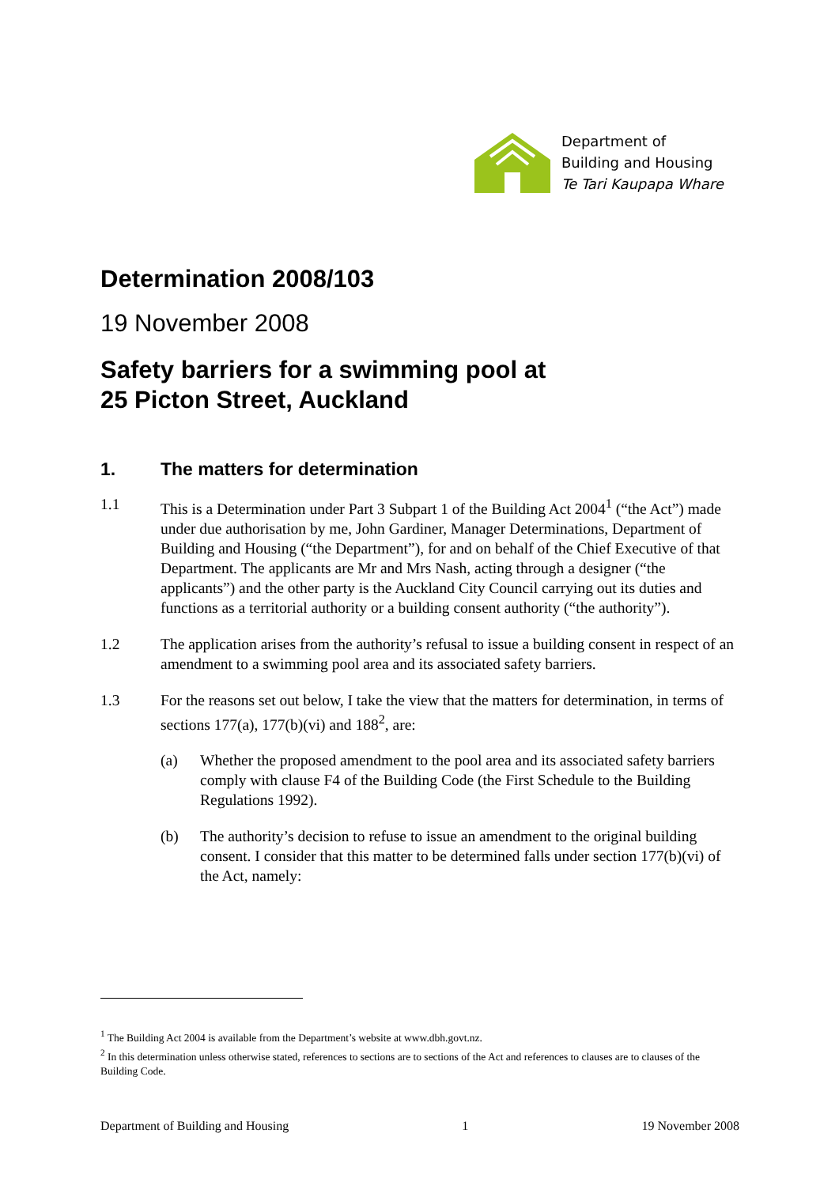Department of
Building and Housing
Te Tari Kaupapa Whare
Determination 2008/103
19 November 2008
Safety barriers for a swimming pool at
25 Picton Street, Auckland
1. The matters for determination
1.1 This is a Determination under Part 3 Subpart 1 of the Building Act 2004<sup>1</sup> (“the Act”) made under due authorisation by me, John Gardiner, Manager Determinations, Department of Building and Housing (“the Department”), for and on behalf of the Chief Executive of that Department. The applicants are Mr and Mrs Nash, acting through a designer (“the applicants”) and the other party is the Auckland City Council carrying out its duties and functions as a territorial authority or a building consent authority (“the authority”).
1.2 The application arises from the authority’s refusal to issue a building consent in respect of an amendment to a swimming pool area and its associated safety barriers.
1.3 For the reasons set out below, I take the view that the matters for determination, in terms of sections 177(a), 177(b)(vi) and 188<sup>2</sup>, are:
(a) Whether the proposed amendment to the pool area and its associated safety barriers comply with clause F4 of the Building Code (the First Schedule to the Building Regulations 1992).
(b) The authority’s decision to refuse to issue an amendment to the original building consent. I consider that this matter to be determined falls under section 177(b)(vi) of the Act, namely:
<sup>1</sup> The Building Act 2004 is available from the Department’s website at www.dbh.govt.nz.
<sup>2</sup> In this determination unless otherwise stated, references to sections are to sections of the Act and references to clauses are to clauses of the Building Code.
Department of Building and Housing 1 19 November 2008